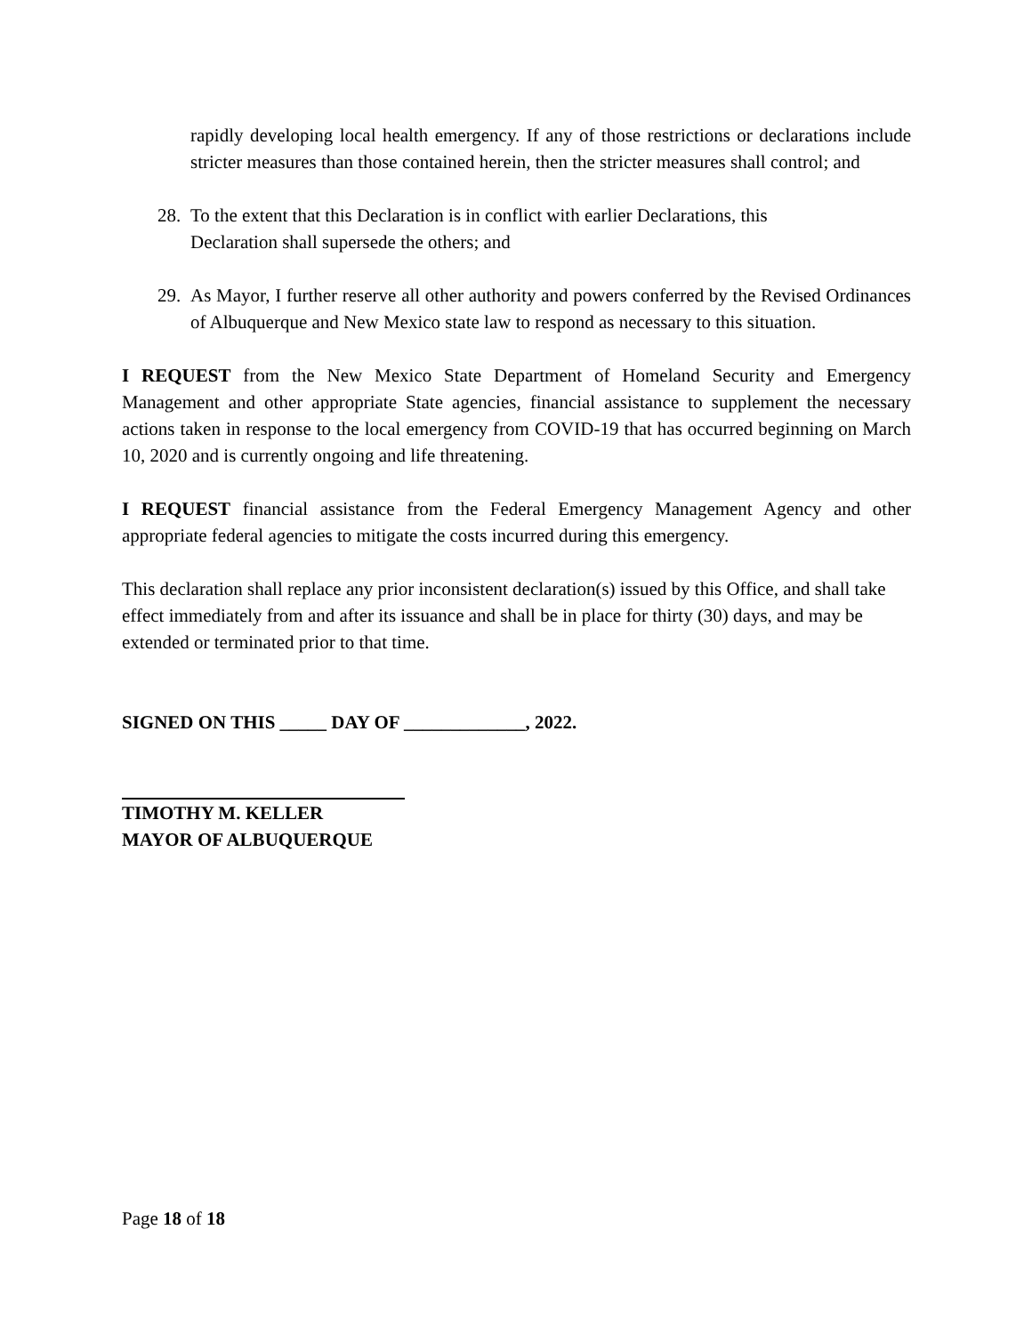rapidly developing local health emergency. If any of those restrictions or declarations include stricter measures than those contained herein, then the stricter measures shall control; and
28. To the extent that this Declaration is in conflict with earlier Declarations, this
Declaration shall supersede the others; and
29. As Mayor, I further reserve all other authority and powers conferred by the Revised Ordinances of Albuquerque and New Mexico state law to respond as necessary to this situation.
I REQUEST from the New Mexico State Department of Homeland Security and Emergency Management and other appropriate State agencies, financial assistance to supplement the necessary actions taken in response to the local emergency from COVID-19 that has occurred beginning on March 10, 2020 and is currently ongoing and life threatening.
I REQUEST financial assistance from the Federal Emergency Management Agency and other appropriate federal agencies to mitigate the costs incurred during this emergency.
This declaration shall replace any prior inconsistent declaration(s) issued by this Office, and shall take effect immediately from and after its issuance and shall be in place for thirty (30) days, and may be extended or terminated prior to that time.
SIGNED ON THIS _____ DAY OF _____________, 2022.
TIMOTHY M. KELLER
MAYOR OF ALBUQUERQUE
Page 18 of 18